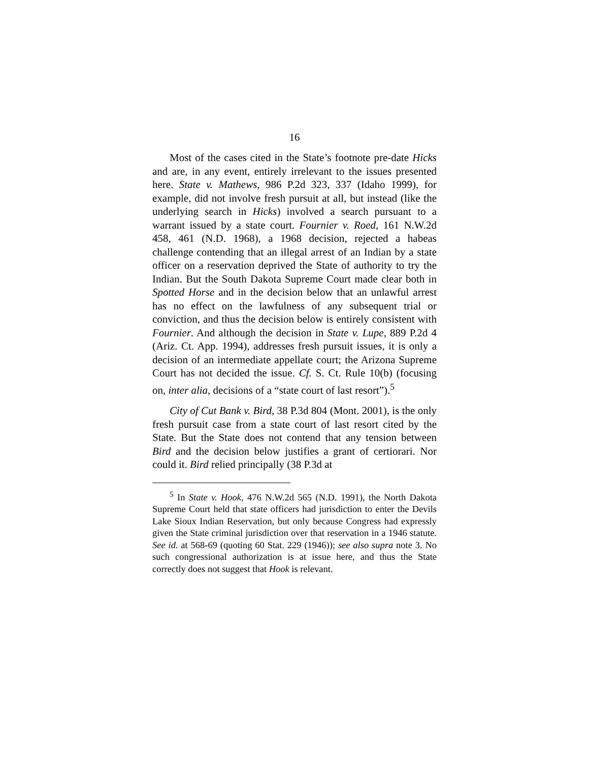16
Most of the cases cited in the State’s footnote pre-date Hicks and are, in any event, entirely irrelevant to the issues presented here. State v. Mathews, 986 P.2d 323, 337 (Idaho 1999), for example, did not involve fresh pursuit at all, but instead (like the underlying search in Hicks) involved a search pursuant to a warrant issued by a state court. Fournier v. Roed, 161 N.W.2d 458, 461 (N.D. 1968), a 1968 decision, rejected a habeas challenge contending that an illegal arrest of an Indian by a state officer on a reservation deprived the State of authority to try the Indian. But the South Dakota Supreme Court made clear both in Spotted Horse and in the decision below that an unlawful arrest has no effect on the lawfulness of any subsequent trial or conviction, and thus the decision below is entirely consistent with Fournier. And although the decision in State v. Lupe, 889 P.2d 4 (Ariz. Ct. App. 1994), addresses fresh pursuit issues, it is only a decision of an intermediate appellate court; the Arizona Supreme Court has not decided the issue. Cf. S. Ct. Rule 10(b) (focusing on, inter alia, decisions of a “state court of last resort”).<sup>5</sup>
City of Cut Bank v. Bird, 38 P.3d 804 (Mont. 2001), is the only fresh pursuit case from a state court of last resort cited by the State. But the State does not contend that any tension between Bird and the decision below justifies a grant of certiorari. Nor could it. Bird relied principally (38 P.3d at
<sup>5</sup> In State v. Hook, 476 N.W.2d 565 (N.D. 1991), the North Dakota Supreme Court held that state officers had jurisdiction to enter the Devils Lake Sioux Indian Reservation, but only because Congress had expressly given the State criminal jurisdiction over that reservation in a 1946 statute. See id. at 568-69 (quoting 60 Stat. 229 (1946)); see also supra note 3. No such congressional authorization is at issue here, and thus the State correctly does not suggest that Hook is relevant.